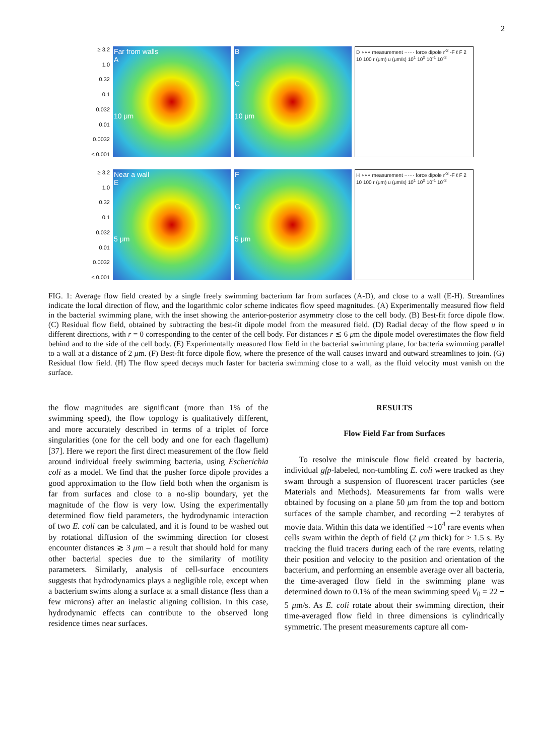2
≥ 3.2
1.0
0.32
0.1
0.032
0.01
0.0032
≤ 0.001
Far from walls
A
10 μm
B
C
10 μm
D ∘∘∘ measurement ······ force dipole r<sup>-2</sup> -F ℓ F 2 10 100 r (μm) u (μm/s) 10<sup>1</sup> 10<sup>0</sup> 10<sup>-1</sup> 10<sup>-2</sup>
≥ 3.2
1.0
0.32
0.1
0.032
0.01
0.0032
≤ 0.001
Near a wall
E
5 μm
F
G
5 μm
H ∘∘∘ measurement ······ force dipole r<sup>-3</sup> -F ℓ F 2 10 100 r (μm) u (μm/s) 10<sup>1</sup> 10<sup>0</sup> 10<sup>-1</sup> 10<sup>-2</sup>
FIG. 1: Average flow field created by a single freely swimming bacterium far from surfaces (A-D), and close to a wall (E-H). Streamlines indicate the local direction of flow, and the logarithmic color scheme indicates flow speed magnitudes. (A) Experimentally measured flow field in the bacterial swimming plane, with the inset showing the anterior-posterior asymmetry close to the cell body. (B) Best-fit force dipole flow. (C) Residual flow field, obtained by subtracting the best-fit dipole model from the measured field. (D) Radial decay of the flow speed u in different directions, with r = 0 corresponding to the center of the cell body. For distances r ≲ 6 μm the dipole model overestimates the flow field behind and to the side of the cell body. (E) Experimentally measured flow field in the bacterial swimming plane, for bacteria swimming parallel to a wall at a distance of 2 μm. (F) Best-fit force dipole flow, where the presence of the wall causes inward and outward streamlines to join. (G) Residual flow field. (H) The flow speed decays much faster for bacteria swimming close to a wall, as the fluid velocity must vanish on the surface.
the flow magnitudes are significant (more than 1% of the swimming speed), the flow topology is qualitatively different, and more accurately described in terms of a triplet of force singularities (one for the cell body and one for each flagellum) [37]. Here we report the first direct measurement of the flow field around individual freely swimming bacteria, using Escherichia coli as a model. We find that the pusher force dipole provides a good approximation to the flow field both when the organism is far from surfaces and close to a no-slip boundary, yet the magnitude of the flow is very low. Using the experimentally determined flow field parameters, the hydrodynamic interaction of two E. coli can be calculated, and it is found to be washed out by rotational diffusion of the swimming direction for closest encounter distances ≳ 3 μm – a result that should hold for many other bacterial species due to the similarity of motility parameters. Similarly, analysis of cell-surface encounters suggests that hydrodynamics plays a negligible role, except when a bacterium swims along a surface at a small distance (less than a few microns) after an inelastic aligning collision. In this case, hydrodynamic effects can contribute to the observed long residence times near surfaces.
RESULTS
Flow Field Far from Surfaces
To resolve the miniscule flow field created by bacteria, individual gfp-labeled, non-tumbling E. coli were tracked as they swam through a suspension of fluorescent tracer particles (see Materials and Methods). Measurements far from walls were obtained by focusing on a plane 50 μm from the top and bottom surfaces of the sample chamber, and recording ∼2 terabytes of movie data. Within this data we identified ∼10<sup>4</sup> rare events when cells swam within the depth of field (2 μm thick) for > 1.5 s. By tracking the fluid tracers during each of the rare events, relating their position and velocity to the position and orientation of the bacterium, and performing an ensemble average over all bacteria, the time-averaged flow field in the swimming plane was determined down to 0.1% of the mean swimming speed V<sub>0</sub> = 22 ± 5 μm/s. As E. coli rotate about their swimming direction, their time-averaged flow field in three dimensions is cylindrically symmetric. The present measurements capture all com-